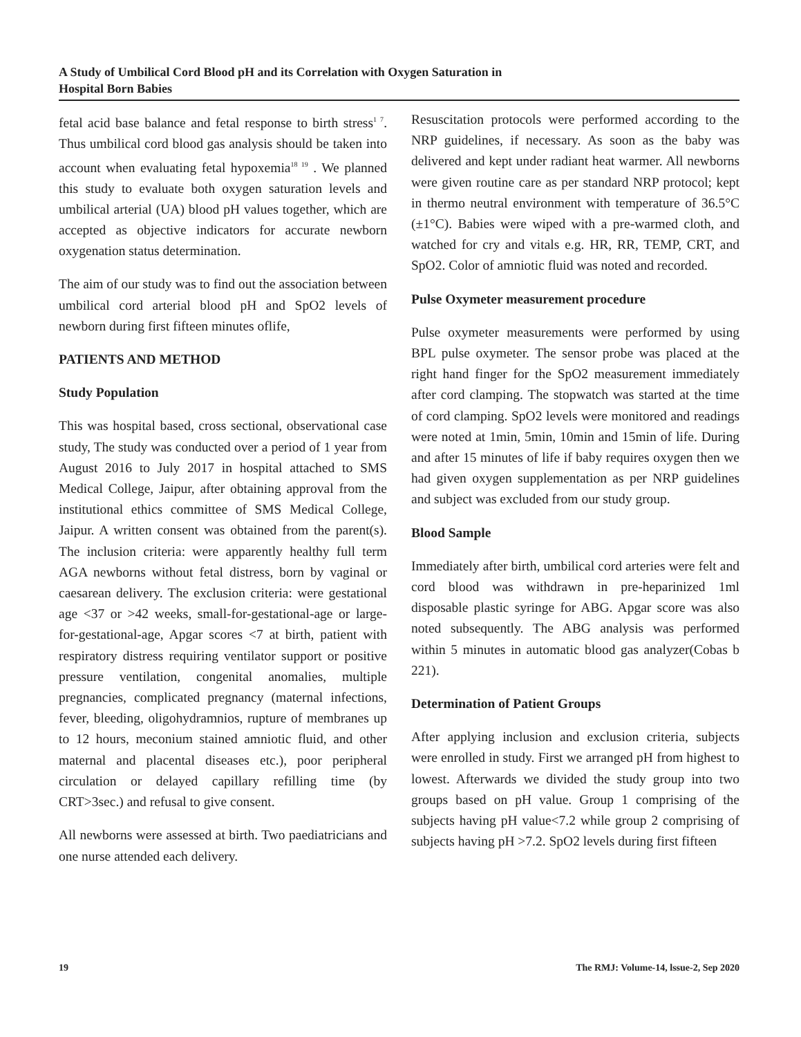A Study of Umbilical Cord Blood pH and its Correlation with Oxygen Saturation in
Hospital Born Babies
fetal acid base balance and fetal response to birth stress<sup>1 7</sup>. Thus umbilical cord blood gas analysis should be taken into account when evaluating fetal hypoxemia<sup>18 19</sup> . We planned this study to evaluate both oxygen saturation levels and umbilical arterial (UA) blood pH values together, which are accepted as objective indicators for accurate newborn oxygenation status determination.
The aim of our study was to find out the association between umbilical cord arterial blood pH and SpO2 levels of newborn during first fifteen minutes oflife,
PATIENTS AND METHOD
Study Population
This was hospital based, cross sectional, observational case study, The study was conducted over a period of 1 year from August 2016 to July 2017 in hospital attached to SMS Medical College, Jaipur, after obtaining approval from the institutional ethics committee of SMS Medical College, Jaipur. A written consent was obtained from the parent(s). The inclusion criteria: were apparently healthy full term AGA newborns without fetal distress, born by vaginal or caesarean delivery. The exclusion criteria: were gestational age <37 or >42 weeks, small-for-gestational-age or large-for-gestational-age, Apgar scores <7 at birth, patient with respiratory distress requiring ventilator support or positive pressure ventilation, congenital anomalies, multiple pregnancies, complicated pregnancy (maternal infections, fever, bleeding, oligohydramnios, rupture of membranes up to 12 hours, meconium stained amniotic fluid, and other maternal and placental diseases etc.), poor peripheral circulation or delayed capillary refilling time (by CRT>3sec.) and refusal to give consent.
All newborns were assessed at birth. Two paediatricians and one nurse attended each delivery.
Resuscitation protocols were performed according to the NRP guidelines, if necessary. As soon as the baby was delivered and kept under radiant heat warmer. All newborns were given routine care as per standard NRP protocol; kept in thermo neutral environment with temperature of 36.5°C (±1°C). Babies were wiped with a pre-warmed cloth, and watched for cry and vitals e.g. HR, RR, TEMP, CRT, and SpO2. Color of amniotic fluid was noted and recorded.
Pulse Oxymeter measurement procedure
Pulse oxymeter measurements were performed by using BPL pulse oxymeter. The sensor probe was placed at the right hand finger for the SpO2 measurement immediately after cord clamping. The stopwatch was started at the time of cord clamping. SpO2 levels were monitored and readings were noted at 1min, 5min, 10min and 15min of life. During and after 15 minutes of life if baby requires oxygen then we had given oxygen supplementation as per NRP guidelines and subject was excluded from our study group.
Blood Sample
Immediately after birth, umbilical cord arteries were felt and cord blood was withdrawn in pre-heparinized 1ml disposable plastic syringe for ABG. Apgar score was also noted subsequently. The ABG analysis was performed within 5 minutes in automatic blood gas analyzer(Cobas b 221).
Determination of Patient Groups
After applying inclusion and exclusion criteria, subjects were enrolled in study. First we arranged pH from highest to lowest. Afterwards we divided the study group into two groups based on pH value. Group 1 comprising of the subjects having pH value<7.2 while group 2 comprising of subjects having pH >7.2. SpO2 levels during first fifteen
19 The RMJ: Volume-14, lssue-2, Sep 2020